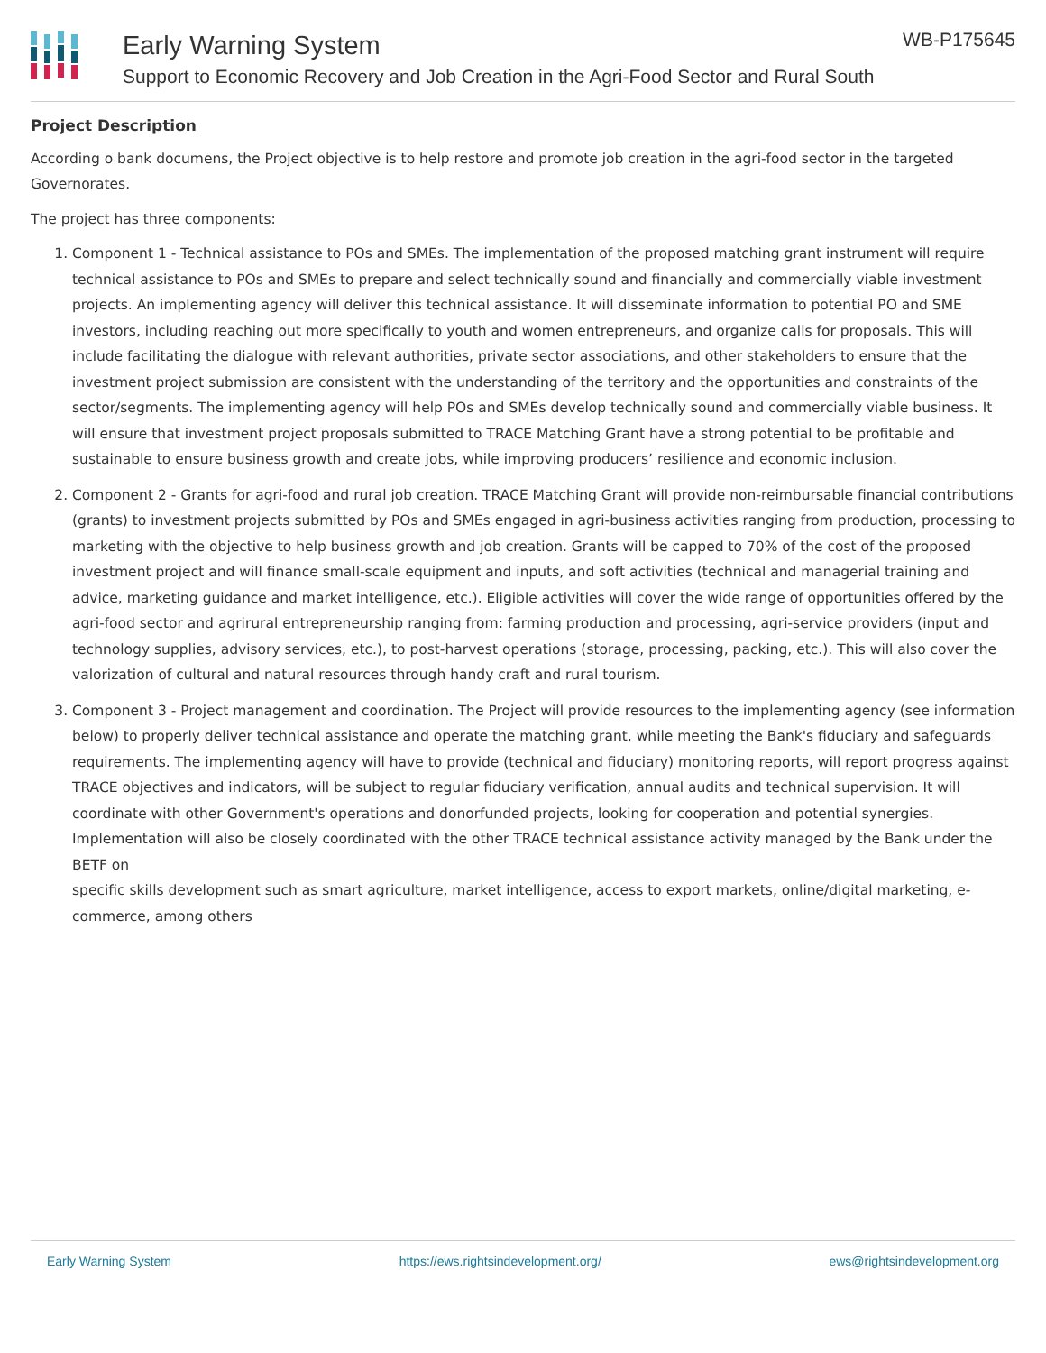Early Warning System
Support to Economic Recovery and Job Creation in the Agri-Food Sector and Rural South
WB-P175645
Project Description
According o bank documens, the Project objective is to help restore and promote job creation in the agri-food sector in the targeted Governorates.
The project has three components:
1. Component 1 - Technical assistance to POs and SMEs. The implementation of the proposed matching grant instrument will require technical assistance to POs and SMEs to prepare and select technically sound and financially and commercially viable investment projects. An implementing agency will deliver this technical assistance. It will disseminate information to potential PO and SME investors, including reaching out more specifically to youth and women entrepreneurs, and organize calls for proposals. This will include facilitating the dialogue with relevant authorities, private sector associations, and other stakeholders to ensure that the investment project submission are consistent with the understanding of the territory and the opportunities and constraints of the sector/segments. The implementing agency will help POs and SMEs develop technically sound and commercially viable business. It will ensure that investment project proposals submitted to TRACE Matching Grant have a strong potential to be profitable and sustainable to ensure business growth and create jobs, while improving producers’ resilience and economic inclusion.
2. Component 2 - Grants for agri-food and rural job creation. TRACE Matching Grant will provide non-reimbursable financial contributions (grants) to investment projects submitted by POs and SMEs engaged in agri-business activities ranging from production, processing to marketing with the objective to help business growth and job creation. Grants will be capped to 70% of the cost of the proposed investment project and will finance small-scale equipment and inputs, and soft activities (technical and managerial training and advice, marketing guidance and market intelligence, etc.). Eligible activities will cover the wide range of opportunities offered by the agri-food sector and agrirural entrepreneurship ranging from: farming production and processing, agri-service providers (input and technology supplies, advisory services, etc.), to post-harvest operations (storage, processing, packing, etc.). This will also cover the valorization of cultural and natural resources through handy craft and rural tourism.
3. Component 3 - Project management and coordination. The Project will provide resources to the implementing agency (see information below) to properly deliver technical assistance and operate the matching grant, while meeting the Bank's fiduciary and safeguards requirements. The implementing agency will have to provide (technical and fiduciary) monitoring reports, will report progress against TRACE objectives and indicators, will be subject to regular fiduciary verification, annual audits and technical supervision. It will coordinate with other Government's operations and donorfunded projects, looking for cooperation and potential synergies. Implementation will also be closely coordinated with the other TRACE technical assistance activity managed by the Bank under the BETF on
specific skills development such as smart agriculture, market intelligence, access to export markets, online/digital marketing, e-commerce, among others
Early Warning System https://ews.rightsindevelopment.org/ ews@rightsindevelopment.org